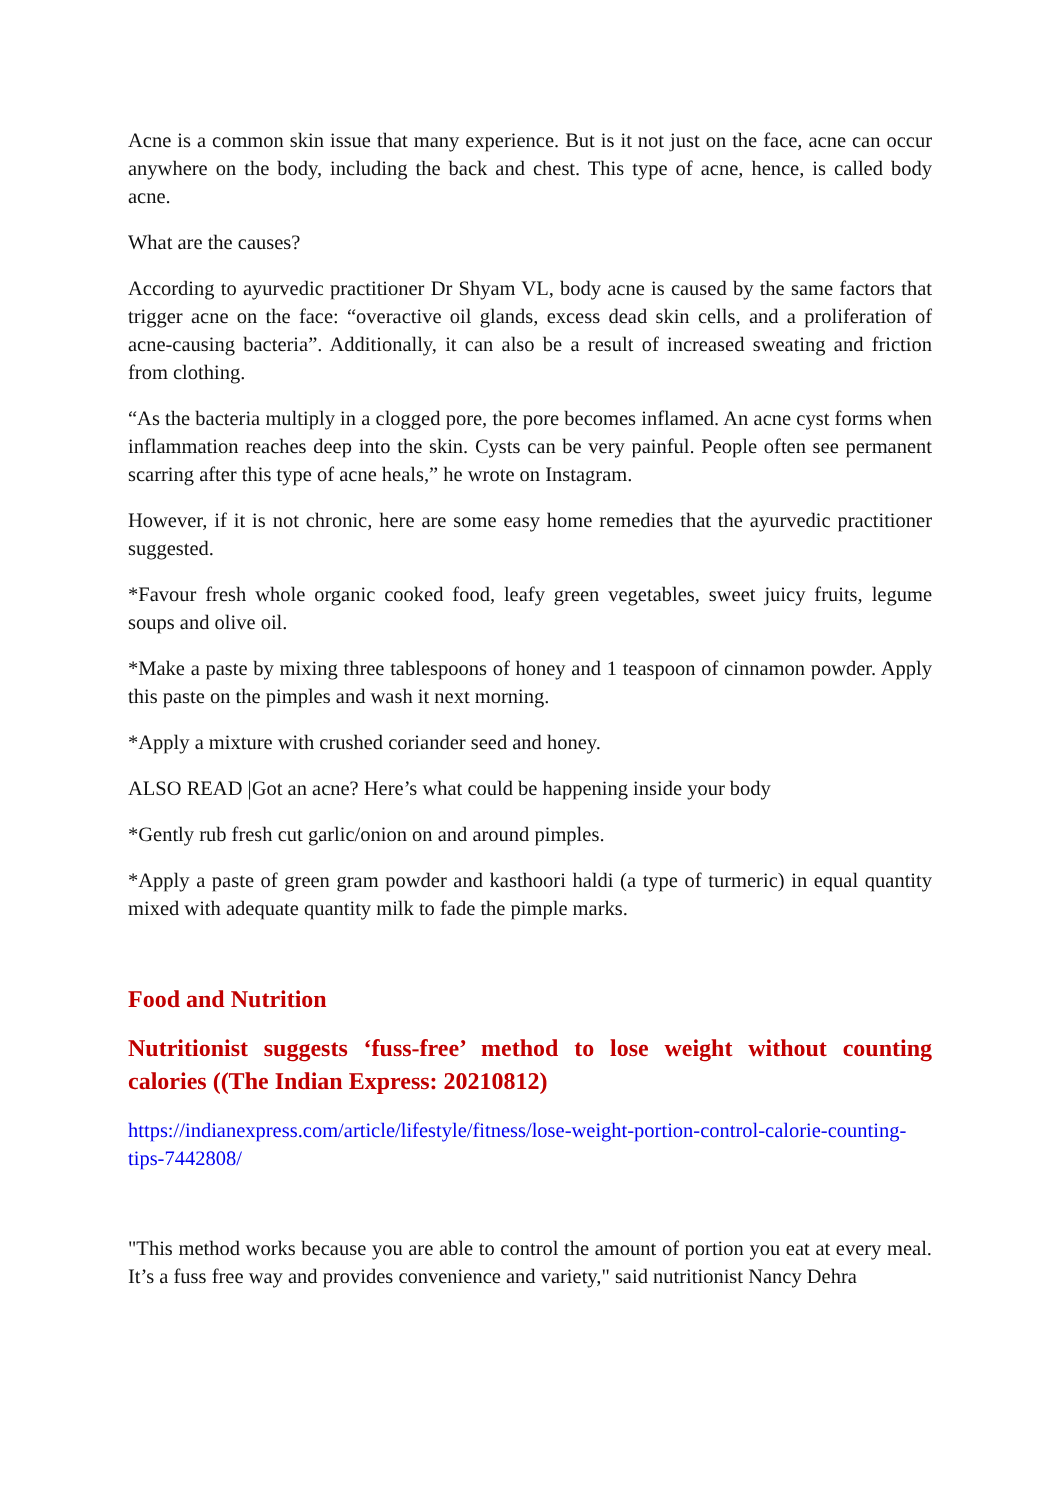Acne is a common skin issue that many experience. But is it not just on the face, acne can occur anywhere on the body, including the back and chest. This type of acne, hence, is called body acne.
What are the causes?
According to ayurvedic practitioner Dr Shyam VL, body acne is caused by the same factors that trigger acne on the face: “overactive oil glands, excess dead skin cells, and a proliferation of acne-causing bacteria”. Additionally, it can also be a result of increased sweating and friction from clothing.
“As the bacteria multiply in a clogged pore, the pore becomes inflamed. An acne cyst forms when inflammation reaches deep into the skin. Cysts can be very painful. People often see permanent scarring after this type of acne heals,” he wrote on Instagram.
However, if it is not chronic, here are some easy home remedies that the ayurvedic practitioner suggested.
*Favour fresh whole organic cooked food, leafy green vegetables, sweet juicy fruits, legume soups and olive oil.
*Make a paste by mixing three tablespoons of honey and 1 teaspoon of cinnamon powder. Apply this paste on the pimples and wash it next morning.
*Apply a mixture with crushed coriander seed and honey.
ALSO READ |Got an acne? Here’s what could be happening inside your body
*Gently rub fresh cut garlic/onion on and around pimples.
*Apply a paste of green gram powder and kasthoori haldi (a type of turmeric) in equal quantity mixed with adequate quantity milk to fade the pimple marks.
Food and Nutrition
Nutritionist suggests ‘fuss-free’ method to lose weight without counting calories ((The Indian Express: 20210812)
https://indianexpress.com/article/lifestyle/fitness/lose-weight-portion-control-calorie-counting-tips-7442808/
"This method works because you are able to control the amount of portion you eat at every meal. It’s a fuss free way and provides convenience and variety," said nutritionist Nancy Dehra